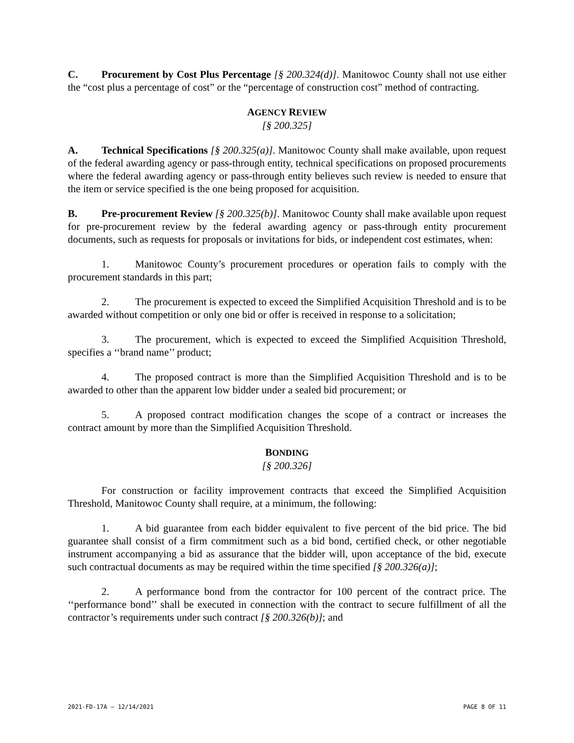C. Procurement by Cost Plus Percentage [§ 200.324(d)]. Manitowoc County shall not use either the “cost plus a percentage of cost” or the “percentage of construction cost” method of contracting.
AGENCY REVIEW
[§ 200.325]
A. Technical Specifications [§ 200.325(a)]. Manitowoc County shall make available, upon request of the federal awarding agency or pass-through entity, technical specifications on proposed procurements where the federal awarding agency or pass-through entity believes such review is needed to ensure that the item or service specified is the one being proposed for acquisition.
B. Pre-procurement Review [§ 200.325(b)]. Manitowoc County shall make available upon request for pre-procurement review by the federal awarding agency or pass-through entity procurement documents, such as requests for proposals or invitations for bids, or independent cost estimates, when:
1. Manitowoc County’s procurement procedures or operation fails to comply with the procurement standards in this part;
2. The procurement is expected to exceed the Simplified Acquisition Threshold and is to be awarded without competition or only one bid or offer is received in response to a solicitation;
3. The procurement, which is expected to exceed the Simplified Acquisition Threshold, specifies a ‘‘brand name’’ product;
4. The proposed contract is more than the Simplified Acquisition Threshold and is to be awarded to other than the apparent low bidder under a sealed bid procurement; or
5. A proposed contract modification changes the scope of a contract or increases the contract amount by more than the Simplified Acquisition Threshold.
BONDING
[§ 200.326]
For construction or facility improvement contracts that exceed the Simplified Acquisition Threshold, Manitowoc County shall require, at a minimum, the following:
1. A bid guarantee from each bidder equivalent to five percent of the bid price. The bid guarantee shall consist of a firm commitment such as a bid bond, certified check, or other negotiable instrument accompanying a bid as assurance that the bidder will, upon acceptance of the bid, execute such contractual documents as may be required within the time specified [§ 200.326(a)];
2. A performance bond from the contractor for 100 percent of the contract price. The ‘‘performance bond’’ shall be executed in connection with the contract to secure fulfillment of all the contractor’s requirements under such contract [§ 200.326(b)]; and
2021-FD-17A – 12/14/2021 PAGE 8 OF 11